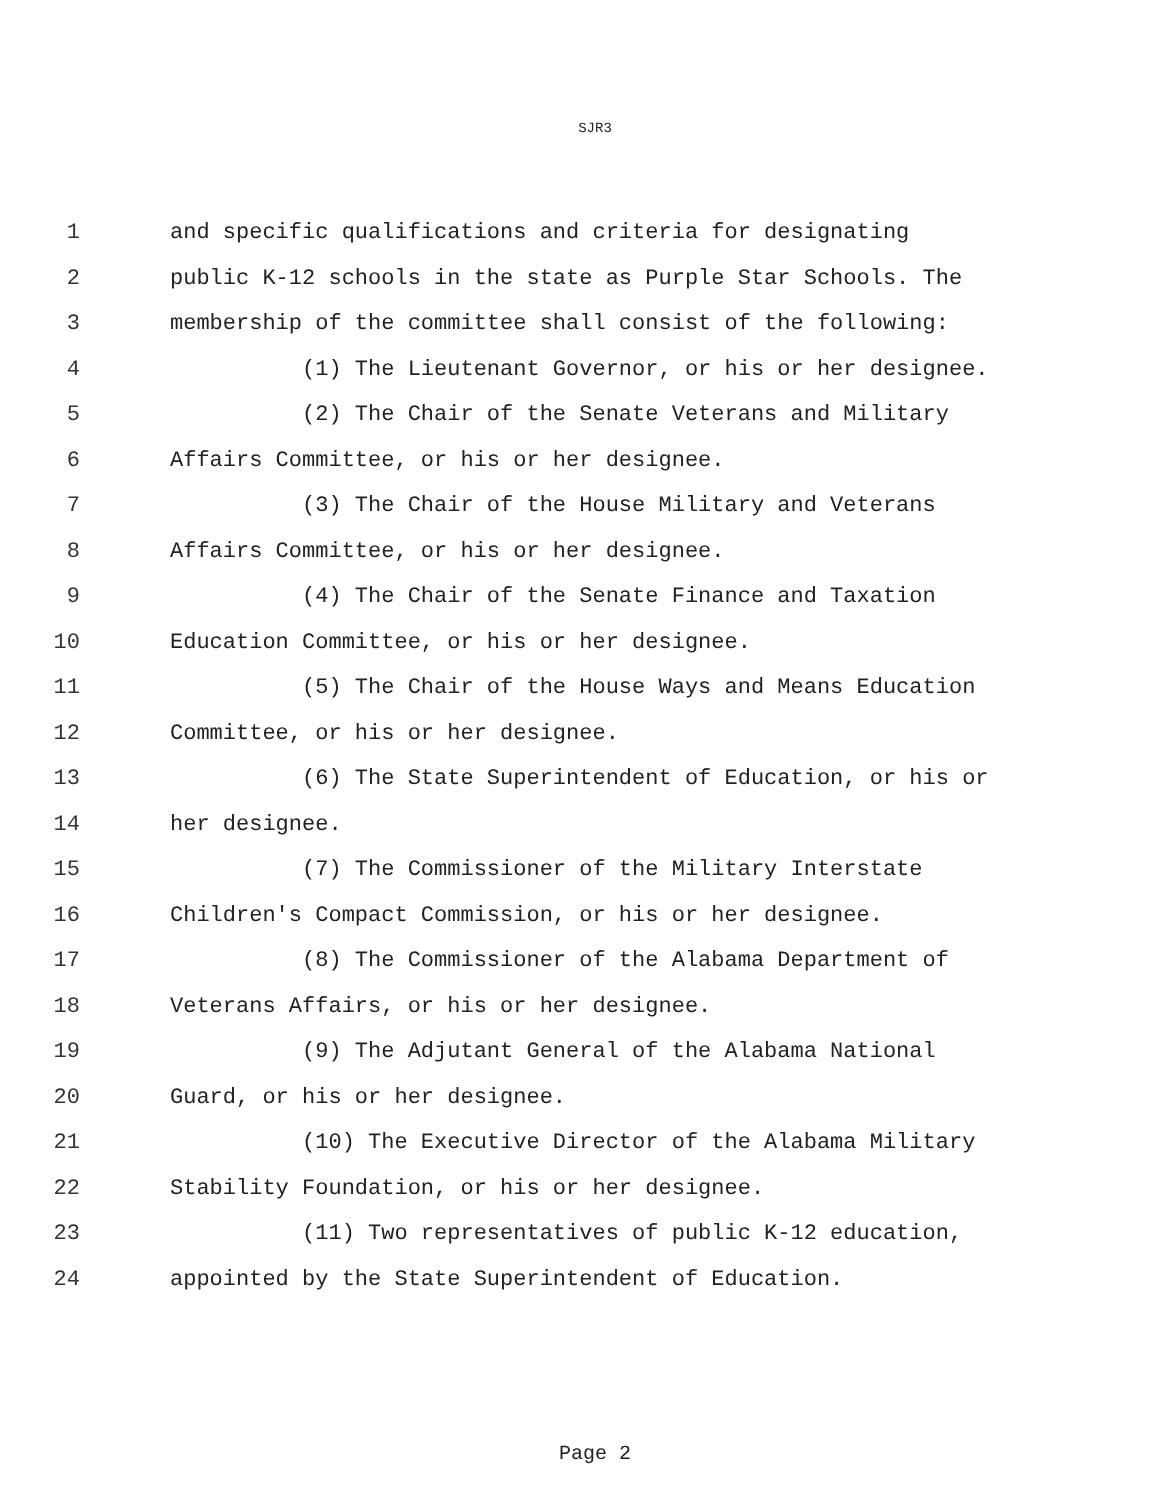SJR3
1 and specific qualifications and criteria for designating
2 public K-12 schools in the state as Purple Star Schools. The
3 membership of the committee shall consist of the following:
4 (1) The Lieutenant Governor, or his or her designee.
5 (2) The Chair of the Senate Veterans and Military
6 Affairs Committee, or his or her designee.
7 (3) The Chair of the House Military and Veterans
8 Affairs Committee, or his or her designee.
9 (4) The Chair of the Senate Finance and Taxation
10 Education Committee, or his or her designee.
11 (5) The Chair of the House Ways and Means Education
12 Committee, or his or her designee.
13 (6) The State Superintendent of Education, or his or
14 her designee.
15 (7) The Commissioner of the Military Interstate
16 Children's Compact Commission, or his or her designee.
17 (8) The Commissioner of the Alabama Department of
18 Veterans Affairs, or his or her designee.
19 (9) The Adjutant General of the Alabama National
20 Guard, or his or her designee.
21 (10) The Executive Director of the Alabama Military
22 Stability Foundation, or his or her designee.
23 (11) Two representatives of public K-12 education,
24 appointed by the State Superintendent of Education.
Page 2